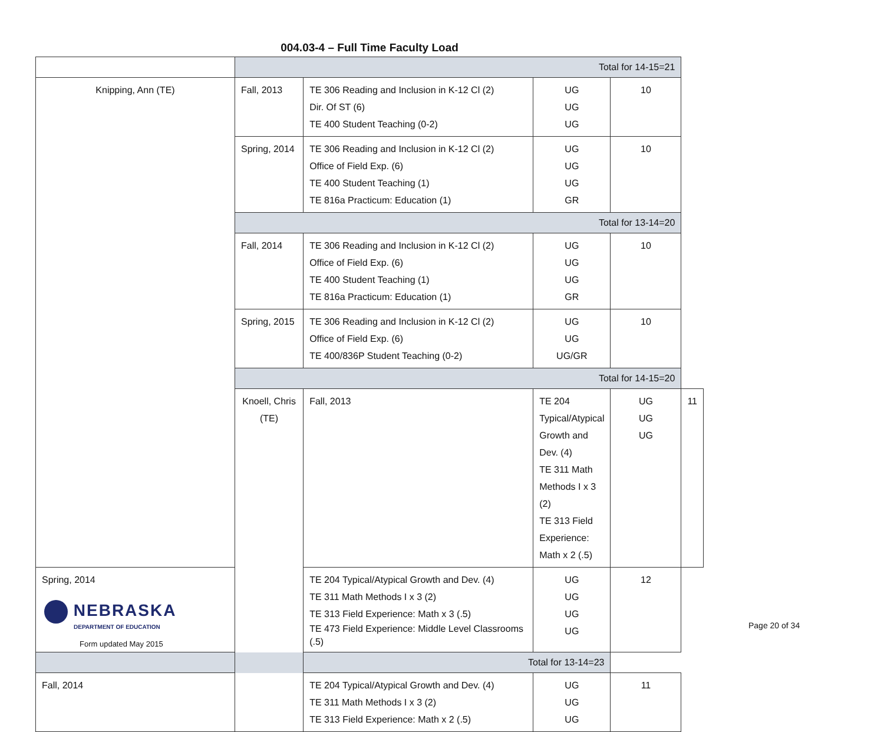004.03-4 – Full Time Faculty Load
| | Total for 14-15=21 | | | | |
| Knipping, Ann (TE) | Fall, 2013 | TE 306 Reading and Inclusion in K-12 Cl (2) Dir. Of ST (6) TE 400 Student Teaching (0-2) | UG UG UG | 10 | |
| | Spring, 2014 | TE 306 Reading and Inclusion in K-12 Cl (2) Office of Field Exp. (6) TE 400 Student Teaching (1) TE 816a Practicum: Education (1) | UG UG UG GR | 10 | |
| | Total for 13-14=20 | | | | |
| | Fall, 2014 | TE 306 Reading and Inclusion in K-12 Cl (2) Office of Field Exp. (6) TE 400 Student Teaching (1) TE 816a Practicum: Education (1) | UG UG UG GR | 10 | |
| | Spring, 2015 | TE 306 Reading and Inclusion in K-12 Cl (2) Office of Field Exp. (6) TE 400/836P Student Teaching (0-2) | UG UG UG/GR | 10 | |
| | Total for 14-15=20 | | | | |
| | Knoell, Chris (TE) | Fall, 2013 | TE 204 Typical/Atypical Growth and Dev. (4) TE 311 Math Methods I x 3 (2) TE 313 Field Experience: Math x 2 (.5) | UG UG UG | 11 |
| Spring, 2014 | | TE 204 Typical/Atypical Growth and Dev. (4) TE 311 Math Methods I x 3 (2) TE 313 Field Experience: Math x 3 (.5) TE 473 Field Experience: Middle Level Classrooms (.5) | UG UG UG UG | 12 | |
| Total for 13-14=23 | | | | | |
| Fall, 2014 | | TE 204 Typical/Atypical Growth and Dev. (4) TE 311 Math Methods I x 3 (2) TE 313 Field Experience: Math x 2 (.5) | UG UG UG | 11 | |
NEBRASKA
DEPARTMENT OF EDUCATION
Form updated May 2015
Page 20 of 34